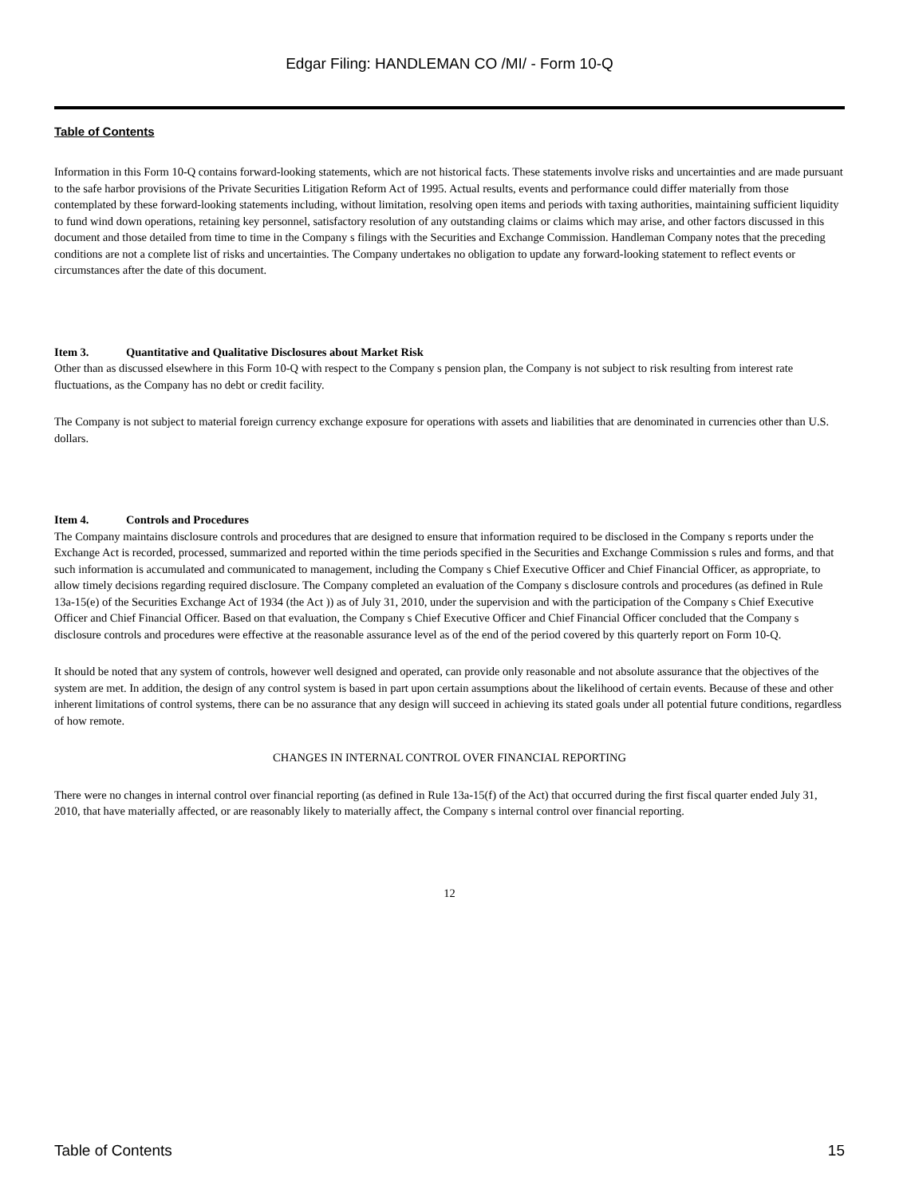Edgar Filing: HANDLEMAN CO /MI/ - Form 10-Q
Table of Contents
Information in this Form 10-Q contains forward-looking statements, which are not historical facts. These statements involve risks and uncertainties and are made pursuant to the safe harbor provisions of the Private Securities Litigation Reform Act of 1995. Actual results, events and performance could differ materially from those contemplated by these forward-looking statements including, without limitation, resolving open items and periods with taxing authorities, maintaining sufficient liquidity to fund wind down operations, retaining key personnel, satisfactory resolution of any outstanding claims or claims which may arise, and other factors discussed in this document and those detailed from time to time in the Company s filings with the Securities and Exchange Commission. Handleman Company notes that the preceding conditions are not a complete list of risks and uncertainties. The Company undertakes no obligation to update any forward-looking statement to reflect events or circumstances after the date of this document.
Item 3. Quantitative and Qualitative Disclosures about Market Risk
Other than as discussed elsewhere in this Form 10-Q with respect to the Company s pension plan, the Company is not subject to risk resulting from interest rate fluctuations, as the Company has no debt or credit facility.
The Company is not subject to material foreign currency exchange exposure for operations with assets and liabilities that are denominated in currencies other than U.S. dollars.
Item 4. Controls and Procedures
The Company maintains disclosure controls and procedures that are designed to ensure that information required to be disclosed in the Company s reports under the Exchange Act is recorded, processed, summarized and reported within the time periods specified in the Securities and Exchange Commission s rules and forms, and that such information is accumulated and communicated to management, including the Company s Chief Executive Officer and Chief Financial Officer, as appropriate, to allow timely decisions regarding required disclosure. The Company completed an evaluation of the Company s disclosure controls and procedures (as defined in Rule 13a-15(e) of the Securities Exchange Act of 1934 (the Act )) as of July 31, 2010, under the supervision and with the participation of the Company s Chief Executive Officer and Chief Financial Officer. Based on that evaluation, the Company s Chief Executive Officer and Chief Financial Officer concluded that the Company s disclosure controls and procedures were effective at the reasonable assurance level as of the end of the period covered by this quarterly report on Form 10-Q.
It should be noted that any system of controls, however well designed and operated, can provide only reasonable and not absolute assurance that the objectives of the system are met. In addition, the design of any control system is based in part upon certain assumptions about the likelihood of certain events. Because of these and other inherent limitations of control systems, there can be no assurance that any design will succeed in achieving its stated goals under all potential future conditions, regardless of how remote.
CHANGES IN INTERNAL CONTROL OVER FINANCIAL REPORTING
There were no changes in internal control over financial reporting (as defined in Rule 13a-15(f) of the Act) that occurred during the first fiscal quarter ended July 31, 2010, that have materially affected, or are reasonably likely to materially affect, the Company s internal control over financial reporting.
12
Table of Contents 15